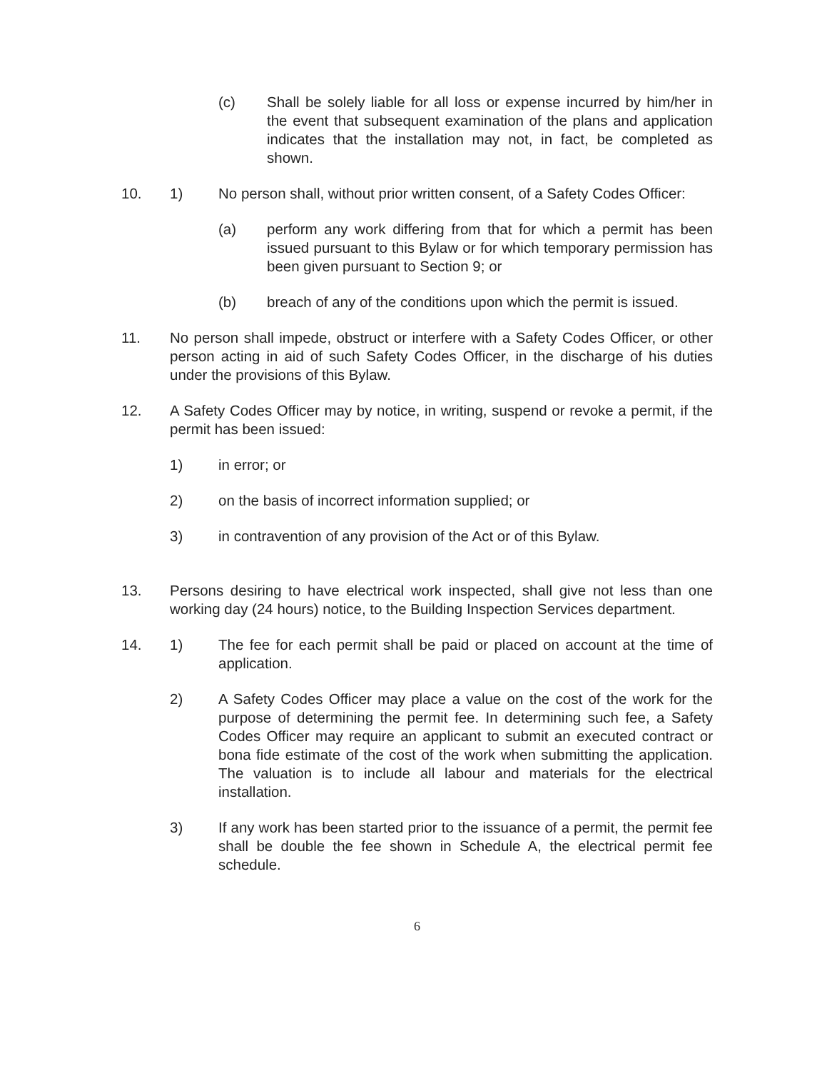(c) Shall be solely liable for all loss or expense incurred by him/her in the event that subsequent examination of the plans and application indicates that the installation may not, in fact, be completed as shown.
10. 1) No person shall, without prior written consent, of a Safety Codes Officer:
(a) perform any work differing from that for which a permit has been issued pursuant to this Bylaw or for which temporary permission has been given pursuant to Section 9; or
(b) breach of any of the conditions upon which the permit is issued.
11. No person shall impede, obstruct or interfere with a Safety Codes Officer, or other person acting in aid of such Safety Codes Officer, in the discharge of his duties under the provisions of this Bylaw.
12. A Safety Codes Officer may by notice, in writing, suspend or revoke a permit, if the permit has been issued:
1) in error; or
2) on the basis of incorrect information supplied; or
3) in contravention of any provision of the Act or of this Bylaw.
13. Persons desiring to have electrical work inspected, shall give not less than one working day (24 hours) notice, to the Building Inspection Services department.
14. 1) The fee for each permit shall be paid or placed on account at the time of application.
2) A Safety Codes Officer may place a value on the cost of the work for the purpose of determining the permit fee. In determining such fee, a Safety Codes Officer may require an applicant to submit an executed contract or bona fide estimate of the cost of the work when submitting the application. The valuation is to include all labour and materials for the electrical installation.
3) If any work has been started prior to the issuance of a permit, the permit fee shall be double the fee shown in Schedule A, the electrical permit fee schedule.
6